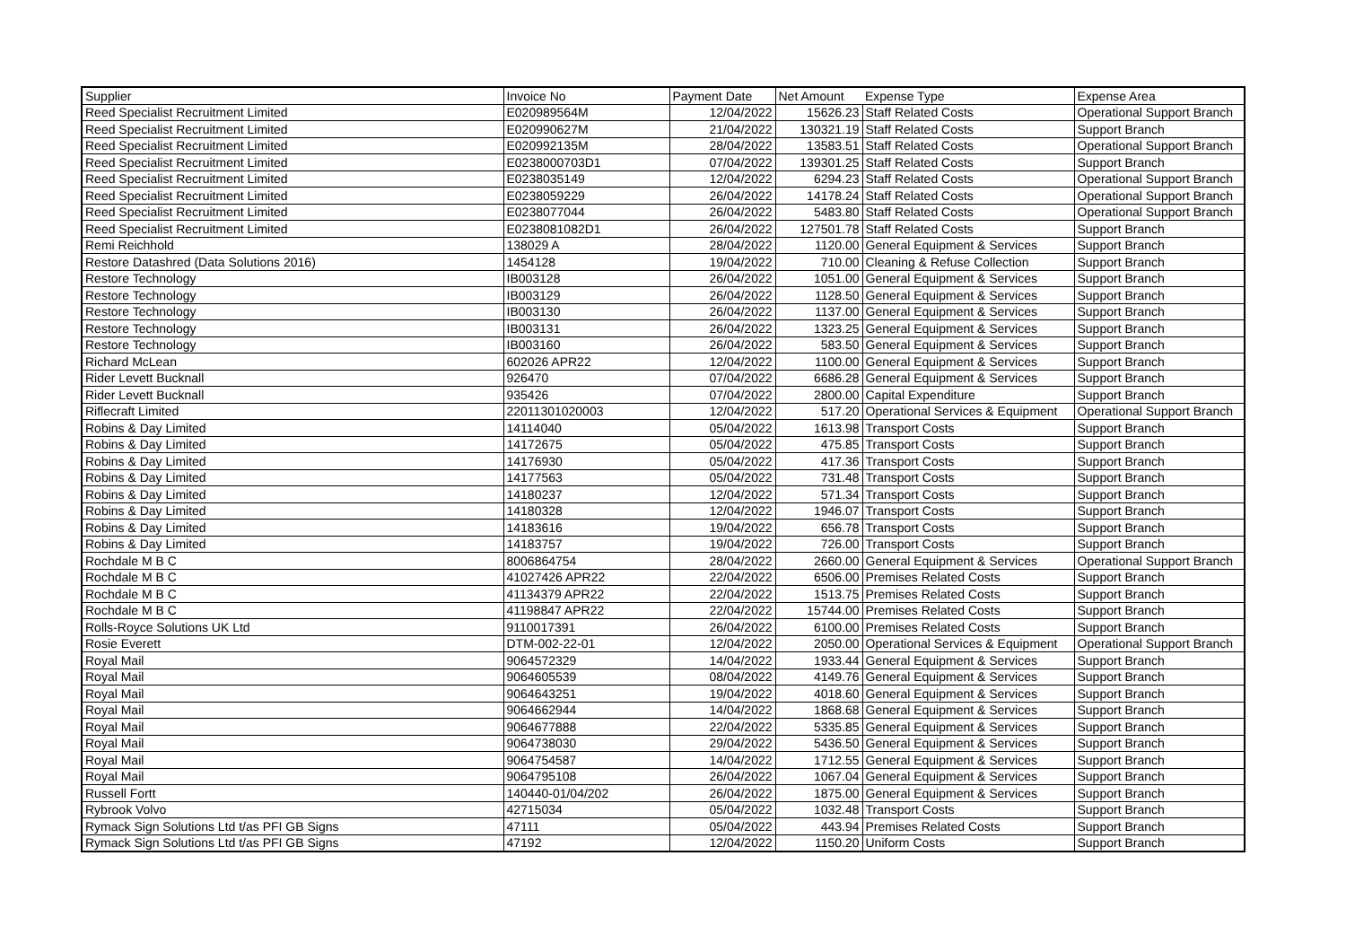| Supplier | Invoice No | Payment Date | Net Amount | Expense Type | Expense Area |
| --- | --- | --- | --- | --- | --- |
| Reed Specialist Recruitment Limited | E020989564M | 12/04/2022 | 15626.23 | Staff Related Costs | Operational Support Branch |
| Reed Specialist Recruitment Limited | E020990627M | 21/04/2022 | 130321.19 | Staff Related Costs | Support Branch |
| Reed Specialist Recruitment Limited | E020992135M | 28/04/2022 | 13583.51 | Staff Related Costs | Operational Support Branch |
| Reed Specialist Recruitment Limited | E0238000703D1 | 07/04/2022 | 139301.25 | Staff Related Costs | Support Branch |
| Reed Specialist Recruitment Limited | E0238035149 | 12/04/2022 | 6294.23 | Staff Related Costs | Operational Support Branch |
| Reed Specialist Recruitment Limited | E0238059229 | 26/04/2022 | 14178.24 | Staff Related Costs | Operational Support Branch |
| Reed Specialist Recruitment Limited | E0238077044 | 26/04/2022 | 5483.80 | Staff Related Costs | Operational Support Branch |
| Reed Specialist Recruitment Limited | E0238081082D1 | 26/04/2022 | 127501.78 | Staff Related Costs | Support Branch |
| Remi Reichhold | 138029 A | 28/04/2022 | 1120.00 | General Equipment & Services | Support Branch |
| Restore Datashred (Data Solutions 2016) | 1454128 | 19/04/2022 | 710.00 | Cleaning & Refuse Collection | Support Branch |
| Restore Technology | IB003128 | 26/04/2022 | 1051.00 | General Equipment & Services | Support Branch |
| Restore Technology | IB003129 | 26/04/2022 | 1128.50 | General Equipment & Services | Support Branch |
| Restore Technology | IB003130 | 26/04/2022 | 1137.00 | General Equipment & Services | Support Branch |
| Restore Technology | IB003131 | 26/04/2022 | 1323.25 | General Equipment & Services | Support Branch |
| Restore Technology | IB003160 | 26/04/2022 | 583.50 | General Equipment & Services | Support Branch |
| Richard McLean | 602026 APR22 | 12/04/2022 | 1100.00 | General Equipment & Services | Support Branch |
| Rider Levett Bucknall | 926470 | 07/04/2022 | 6686.28 | General Equipment & Services | Support Branch |
| Rider Levett Bucknall | 935426 | 07/04/2022 | 2800.00 | Capital Expenditure | Support Branch |
| Riflecraft Limited | 22011301020003 | 12/04/2022 | 517.20 | Operational Services & Equipment | Operational Support Branch |
| Robins & Day Limited | 14114040 | 05/04/2022 | 1613.98 | Transport Costs | Support Branch |
| Robins & Day Limited | 14172675 | 05/04/2022 | 475.85 | Transport Costs | Support Branch |
| Robins & Day Limited | 14176930 | 05/04/2022 | 417.36 | Transport Costs | Support Branch |
| Robins & Day Limited | 14177563 | 05/04/2022 | 731.48 | Transport Costs | Support Branch |
| Robins & Day Limited | 14180237 | 12/04/2022 | 571.34 | Transport Costs | Support Branch |
| Robins & Day Limited | 14180328 | 12/04/2022 | 1946.07 | Transport Costs | Support Branch |
| Robins & Day Limited | 14183616 | 19/04/2022 | 656.78 | Transport Costs | Support Branch |
| Robins & Day Limited | 14183757 | 19/04/2022 | 726.00 | Transport Costs | Support Branch |
| Rochdale M B C | 8006864754 | 28/04/2022 | 2660.00 | General Equipment & Services | Operational Support Branch |
| Rochdale M B C | 41027426 APR22 | 22/04/2022 | 6506.00 | Premises Related Costs | Support Branch |
| Rochdale M B C | 41134379 APR22 | 22/04/2022 | 1513.75 | Premises Related Costs | Support Branch |
| Rochdale M B C | 41198847 APR22 | 22/04/2022 | 15744.00 | Premises Related Costs | Support Branch |
| Rolls-Royce Solutions UK Ltd | 9110017391 | 26/04/2022 | 6100.00 | Premises Related Costs | Support Branch |
| Rosie Everett | DTM-002-22-01 | 12/04/2022 | 2050.00 | Operational Services & Equipment | Operational Support Branch |
| Royal Mail | 9064572329 | 14/04/2022 | 1933.44 | General Equipment & Services | Support Branch |
| Royal Mail | 9064605539 | 08/04/2022 | 4149.76 | General Equipment & Services | Support Branch |
| Royal Mail | 9064643251 | 19/04/2022 | 4018.60 | General Equipment & Services | Support Branch |
| Royal Mail | 9064662944 | 14/04/2022 | 1868.68 | General Equipment & Services | Support Branch |
| Royal Mail | 9064677888 | 22/04/2022 | 5335.85 | General Equipment & Services | Support Branch |
| Royal Mail | 9064738030 | 29/04/2022 | 5436.50 | General Equipment & Services | Support Branch |
| Royal Mail | 9064754587 | 14/04/2022 | 1712.55 | General Equipment & Services | Support Branch |
| Royal Mail | 9064795108 | 26/04/2022 | 1067.04 | General Equipment & Services | Support Branch |
| Russell Fortt | 140440-01/04/202 | 26/04/2022 | 1875.00 | General Equipment & Services | Support Branch |
| Rybrook Volvo | 42715034 | 05/04/2022 | 1032.48 | Transport Costs | Support Branch |
| Rymack Sign Solutions Ltd t/as PFI GB Signs | 47111 | 05/04/2022 | 443.94 | Premises Related Costs | Support Branch |
| Rymack Sign Solutions Ltd t/as PFI GB Signs | 47192 | 12/04/2022 | 1150.20 | Uniform Costs | Support Branch |